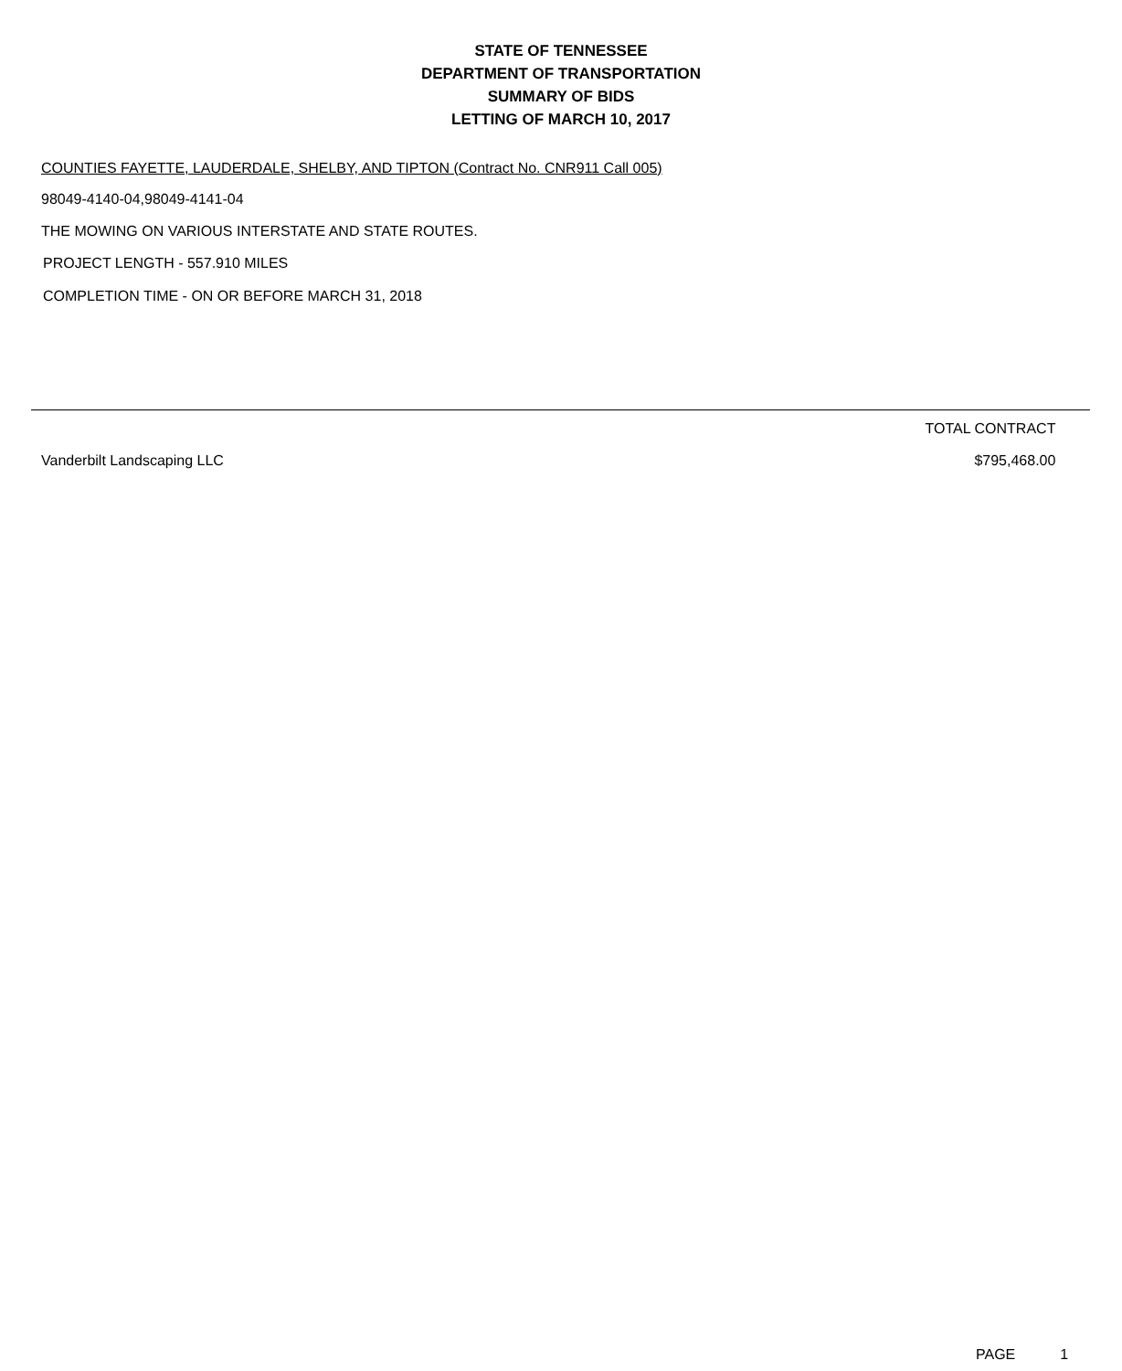STATE OF TENNESSEE
DEPARTMENT OF TRANSPORTATION
SUMMARY OF BIDS
LETTING OF MARCH 10, 2017
COUNTIES FAYETTE, LAUDERDALE, SHELBY, AND TIPTON (Contract No. CNR911 Call 005)
98049-4140-04,98049-4141-04
THE MOWING ON VARIOUS INTERSTATE AND STATE ROUTES.
PROJECT LENGTH - 557.910 MILES
COMPLETION TIME - ON OR BEFORE MARCH 31, 2018
| | TOTAL CONTRACT | |
| --- | --- | --- |
| Vanderbilt Landscaping LLC | $795,468.00 | |
PAGE 1